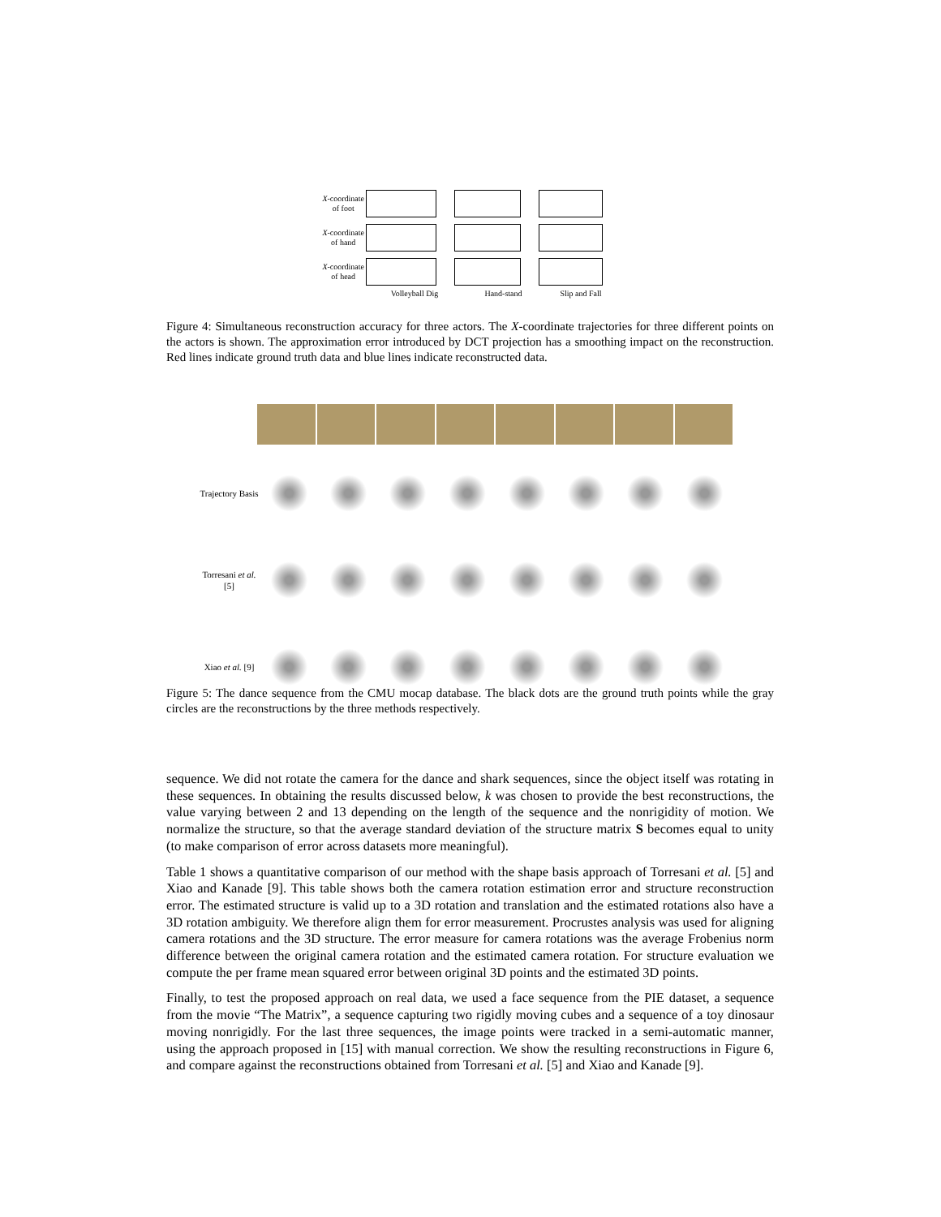X-coordinate of foot
X-coordinate of hand
X-coordinate of head
Volleyball Dig Hand-stand Slip and Fall
Figure 4: Simultaneous reconstruction accuracy for three actors. The X-coordinate trajectories for three different points on the actors is shown. The approximation error introduced by DCT projection has a smoothing impact on the reconstruction. Red lines indicate ground truth data and blue lines indicate reconstructed data.
Trajectory Basis
Torresani et al. [5]
Xiao et al. [9]
Figure 5: The dance sequence from the CMU mocap database. The black dots are the ground truth points while the gray circles are the reconstructions by the three methods respectively.
sequence. We did not rotate the camera for the dance and shark sequences, since the object itself was rotating in these sequences. In obtaining the results discussed below, k was chosen to provide the best reconstructions, the value varying between 2 and 13 depending on the length of the sequence and the nonrigidity of motion. We normalize the structure, so that the average standard deviation of the structure matrix S becomes equal to unity (to make comparison of error across datasets more meaningful).
Table 1 shows a quantitative comparison of our method with the shape basis approach of Torresani et al. [5] and Xiao and Kanade [9]. This table shows both the camera rotation estimation error and structure reconstruction error. The estimated structure is valid up to a 3D rotation and translation and the estimated rotations also have a 3D rotation ambiguity. We therefore align them for error measurement. Procrustes analysis was used for aligning camera rotations and the 3D structure. The error measure for camera rotations was the average Frobenius norm difference between the original camera rotation and the estimated camera rotation. For structure evaluation we compute the per frame mean squared error between original 3D points and the estimated 3D points.
Finally, to test the proposed approach on real data, we used a face sequence from the PIE dataset, a sequence from the movie “The Matrix”, a sequence capturing two rigidly moving cubes and a sequence of a toy dinosaur moving nonrigidly. For the last three sequences, the image points were tracked in a semi-automatic manner, using the approach proposed in [15] with manual correction. We show the resulting reconstructions in Figure 6, and compare against the reconstructions obtained from Torresani et al. [5] and Xiao and Kanade [9].